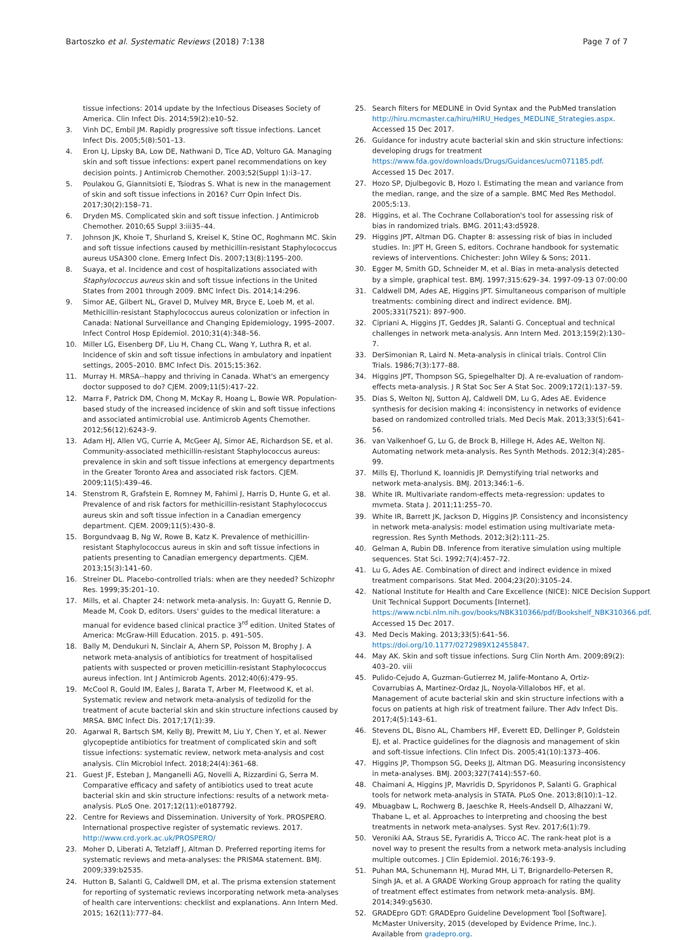Bartoszko et al. Systematic Reviews (2018) 7:138 Page 7 of 7
tissue infections: 2014 update by the Infectious Diseases Society of America. Clin Infect Dis. 2014;59(2):e10–52.
3. Vinh DC, Embil JM. Rapidly progressive soft tissue infections. Lancet Infect Dis. 2005;5(8):501–13.
4. Eron LJ, Lipsky BA, Low DE, Nathwani D, Tice AD, Volturo GA. Managing skin and soft tissue infections: expert panel recommendations on key decision points. J Antimicrob Chemother. 2003;52(Suppl 1):i3–17.
5. Poulakou G, Giannitsioti E, Tsiodras S. What is new in the management of skin and soft tissue infections in 2016? Curr Opin Infect Dis. 2017;30(2):158–71.
6. Dryden MS. Complicated skin and soft tissue infection. J Antimicrob Chemother. 2010;65 Suppl 3:iii35–44.
7. Johnson JK, Khoie T, Shurland S, Kreisel K, Stine OC, Roghmann MC. Skin and soft tissue infections caused by methicillin-resistant Staphylococcus aureus USA300 clone. Emerg Infect Dis. 2007;13(8):1195–200.
8. Suaya, et al. Incidence and cost of hospitalizations associated with Staphylococcus aureus skin and soft tissue infections in the United States from 2001 through 2009. BMC Infect Dis. 2014;14:296.
9. Simor AE, Gilbert NL, Gravel D, Mulvey MR, Bryce E, Loeb M, et al. Methicillin-resistant Staphylococcus aureus colonization or infection in Canada: National Surveillance and Changing Epidemiology, 1995–2007. Infect Control Hosp Epidemiol. 2010;31(4):348–56.
10. Miller LG, Eisenberg DF, Liu H, Chang CL, Wang Y, Luthra R, et al. Incidence of skin and soft tissue infections in ambulatory and inpatient settings, 2005–2010. BMC Infect Dis. 2015;15:362.
11. Murray H. MRSA--happy and thriving in Canada. What's an emergency doctor supposed to do? CJEM. 2009;11(5):417–22.
12. Marra F, Patrick DM, Chong M, McKay R, Hoang L, Bowie WR. Population-based study of the increased incidence of skin and soft tissue infections and associated antimicrobial use. Antimicrob Agents Chemother. 2012;56(12):6243–9.
13. Adam HJ, Allen VG, Currie A, McGeer AJ, Simor AE, Richardson SE, et al. Community-associated methicillin-resistant Staphylococcus aureus: prevalence in skin and soft tissue infections at emergency departments in the Greater Toronto Area and associated risk factors. CJEM. 2009;11(5):439–46.
14. Stenstrom R, Grafstein E, Romney M, Fahimi J, Harris D, Hunte G, et al. Prevalence of and risk factors for methicillin-resistant Staphylococcus aureus skin and soft tissue infection in a Canadian emergency department. CJEM. 2009;11(5):430–8.
15. Borgundvaag B, Ng W, Rowe B, Katz K. Prevalence of methicillin-resistant Staphylococcus aureus in skin and soft tissue infections in patients presenting to Canadian emergency departments. CJEM. 2013;15(3):141–60.
16. Streiner DL. Placebo-controlled trials: when are they needed? Schizophr Res. 1999;35:201–10.
17. Mills, et al. Chapter 24: network meta-analysis. In: Guyatt G, Rennie D, Meade M, Cook D, editors. Users' guides to the medical literature: a manual for evidence based clinical practice 3<sup>rd</sup> edition. United States of America: McGraw-Hill Education. 2015. p. 491–505.
18. Bally M, Dendukuri N, Sinclair A, Ahern SP, Poisson M, Brophy J. A network meta-analysis of antibiotics for treatment of hospitalised patients with suspected or proven meticillin-resistant Staphylococcus aureus infection. Int J Antimicrob Agents. 2012;40(6):479–95.
19. McCool R, Gould IM, Eales J, Barata T, Arber M, Fleetwood K, et al. Systematic review and network meta-analysis of tedizolid for the treatment of acute bacterial skin and skin structure infections caused by MRSA. BMC Infect Dis. 2017;17(1):39.
20. Agarwal R, Bartsch SM, Kelly BJ, Prewitt M, Liu Y, Chen Y, et al. Newer glycopeptide antibiotics for treatment of complicated skin and soft tissue infections: systematic review, network meta-analysis and cost analysis. Clin Microbiol Infect. 2018;24(4):361–68.
21. Guest JF, Esteban J, Manganelli AG, Novelli A, Rizzardini G, Serra M. Comparative efficacy and safety of antibiotics used to treat acute bacterial skin and skin structure infections: results of a network meta-analysis. PLoS One. 2017;12(11):e0187792.
22. Centre for Reviews and Dissemination. University of York. PROSPERO. International prospective register of systematic reviews. 2017. http://www.crd.york.ac.uk/PROSPERO/
23. Moher D, Liberati A, Tetzlaff J, Altman D. Preferred reporting items for systematic reviews and meta-analyses: the PRISMA statement. BMJ. 2009;339:b2535.
24. Hutton B, Salanti G, Caldwell DM, et al. The prisma extension statement for reporting of systematic reviews incorporating network meta-analyses of health care interventions: checklist and explanations. Ann Intern Med. 2015; 162(11):777–84.
25. Search filters for MEDLINE in Ovid Syntax and the PubMed translation http://hiru.mcmaster.ca/hiru/HIRU_Hedges_MEDLINE_Strategies.aspx. Accessed 15 Dec 2017.
26. Guidance for industry acute bacterial skin and skin structure infections: developing drugs for treatment https://www.fda.gov/downloads/Drugs/Guidances/ucm071185.pdf. Accessed 15 Dec 2017.
27. Hozo SP, Djulbegovic B, Hozo I. Estimating the mean and variance from the median, range, and the size of a sample. BMC Med Res Methodol. 2005;5:13.
28. Higgins, et al. The Cochrane Collaboration's tool for assessing risk of bias in randomized trials. BMG. 2011;43:d5928.
29. Higgins JPT, Altman DG. Chapter 8: assessing risk of bias in included studies. In: JPT H, Green S, editors. Cochrane handbook for systematic reviews of interventions. Chichester: John Wiley & Sons; 2011.
30. Egger M, Smith GD, Schneider M, et al. Bias in meta-analysis detected by a simple, graphical test. BMJ. 1997;315:629–34. 1997-09-13 07:00:00
31. Caldwell DM, Ades AE, Higgins JPT. Simultaneous comparison of multiple treatments: combining direct and indirect evidence. BMJ. 2005;331(7521): 897–900.
32. Cipriani A, Higgins JT, Geddes JR, Salanti G. Conceptual and technical challenges in network meta-analysis. Ann Intern Med. 2013;159(2):130–7.
33. DerSimonian R, Laird N. Meta-analysis in clinical trials. Control Clin Trials. 1986;7(3):177–88.
34. Higgins JPT, Thompson SG, Spiegelhalter DJ. A re-evaluation of random-effects meta-analysis. J R Stat Soc Ser A Stat Soc. 2009;172(1):137–59.
35. Dias S, Welton NJ, Sutton AJ, Caldwell DM, Lu G, Ades AE. Evidence synthesis for decision making 4: inconsistency in networks of evidence based on randomized controlled trials. Med Decis Mak. 2013;33(5):641–56.
36. van Valkenhoef G, Lu G, de Brock B, Hillege H, Ades AE, Welton NJ. Automating network meta-analysis. Res Synth Methods. 2012;3(4):285–99.
37. Mills EJ, Thorlund K, Ioannidis JP. Demystifying trial networks and network meta-analysis. BMJ. 2013;346:1–6.
38. White IR. Multivariate random-effects meta-regression: updates to mvmeta. Stata J. 2011;11:255–70.
39. White IR, Barrett JK, Jackson D, Higgins JP. Consistency and inconsistency in network meta-analysis: model estimation using multivariate meta-regression. Res Synth Methods. 2012;3(2):111–25.
40. Gelman A, Rubin DB. Inference from iterative simulation using multiple sequences. Stat Sci. 1992;7(4):457–72.
41. Lu G, Ades AE. Combination of direct and indirect evidence in mixed treatment comparisons. Stat Med. 2004;23(20):3105–24.
42. National Institute for Health and Care Excellence (NICE): NICE Decision Support Unit Technical Support Documents [Internet]. https://www.ncbi.nlm.nih.gov/books/NBK310366/pdf/Bookshelf_NBK310366.pdf. Accessed 15 Dec 2017.
43. Med Decis Making. 2013;33(5):641–56. https://doi.org/10.1177/0272989X12455847.
44. May AK. Skin and soft tissue infections. Surg Clin North Am. 2009;89(2): 403–20. viii
45. Pulido-Cejudo A, Guzman-Gutierrez M, Jalife-Montano A, Ortiz-Covarrubias A, Martinez-Ordaz JL, Noyola-Villalobos HF, et al. Management of acute bacterial skin and skin structure infections with a focus on patients at high risk of treatment failure. Ther Adv Infect Dis. 2017;4(5):143–61.
46. Stevens DL, Bisno AL, Chambers HF, Everett ED, Dellinger P, Goldstein EJ, et al. Practice guidelines for the diagnosis and management of skin and soft-tissue infections. Clin Infect Dis. 2005;41(10):1373–406.
47. Higgins JP, Thompson SG, Deeks JJ, Altman DG. Measuring inconsistency in meta-analyses. BMJ. 2003;327(7414):557–60.
48. Chaimani A, Higgins JP, Mavridis D, Spyridonos P, Salanti G. Graphical tools for network meta-analysis in STATA. PLoS One. 2013;8(10):1–12.
49. Mbuagbaw L, Rochwerg B, Jaeschke R, Heels-Andsell D, Alhazzani W, Thabane L, et al. Approaches to interpreting and choosing the best treatments in network meta-analyses. Syst Rev. 2017;6(1):79.
50. Veroniki AA, Straus SE, Fyraridis A, Tricco AC. The rank-heat plot is a novel way to present the results from a network meta-analysis including multiple outcomes. J Clin Epidemiol. 2016;76:193–9.
51. Puhan MA, Schunemann HJ, Murad MH, Li T, Brignardello-Petersen R, Singh JA, et al. A GRADE Working Group approach for rating the quality of treatment effect estimates from network meta-analysis. BMJ. 2014;349:g5630.
52. GRADEpro GDT: GRADEpro Guideline Development Tool [Software]. McMaster University, 2015 (developed by Evidence Prime, Inc.). Available from gradepro.org.